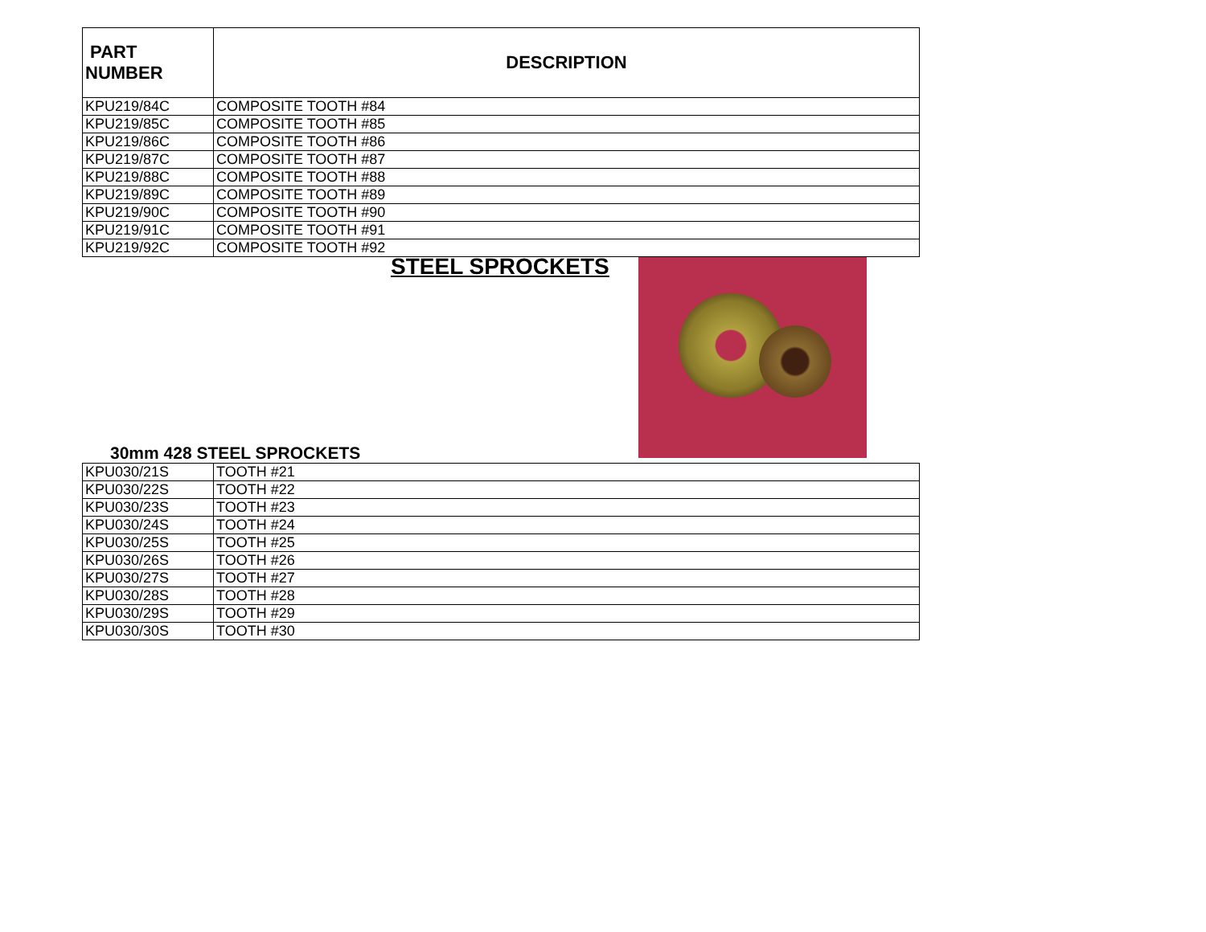| PART NUMBER | DESCRIPTION |
| --- | --- |
| KPU219/84C | COMPOSITE TOOTH #84 |
| KPU219/85C | COMPOSITE TOOTH #85 |
| KPU219/86C | COMPOSITE TOOTH #86 |
| KPU219/87C | COMPOSITE TOOTH #87 |
| KPU219/88C | COMPOSITE TOOTH #88 |
| KPU219/89C | COMPOSITE TOOTH #89 |
| KPU219/90C | COMPOSITE TOOTH #90 |
| KPU219/91C | COMPOSITE TOOTH #91 |
| KPU219/92C | COMPOSITE TOOTH #92 |
STEEL SPROCKETS
30mm 428 STEEL SPROCKETS
| KPU030/21S | TOOTH #21 |
| KPU030/22S | TOOTH #22 |
| KPU030/23S | TOOTH #23 |
| KPU030/24S | TOOTH #24 |
| KPU030/25S | TOOTH #25 |
| KPU030/26S | TOOTH #26 |
| KPU030/27S | TOOTH #27 |
| KPU030/28S | TOOTH #28 |
| KPU030/29S | TOOTH #29 |
| KPU030/30S | TOOTH #30 |